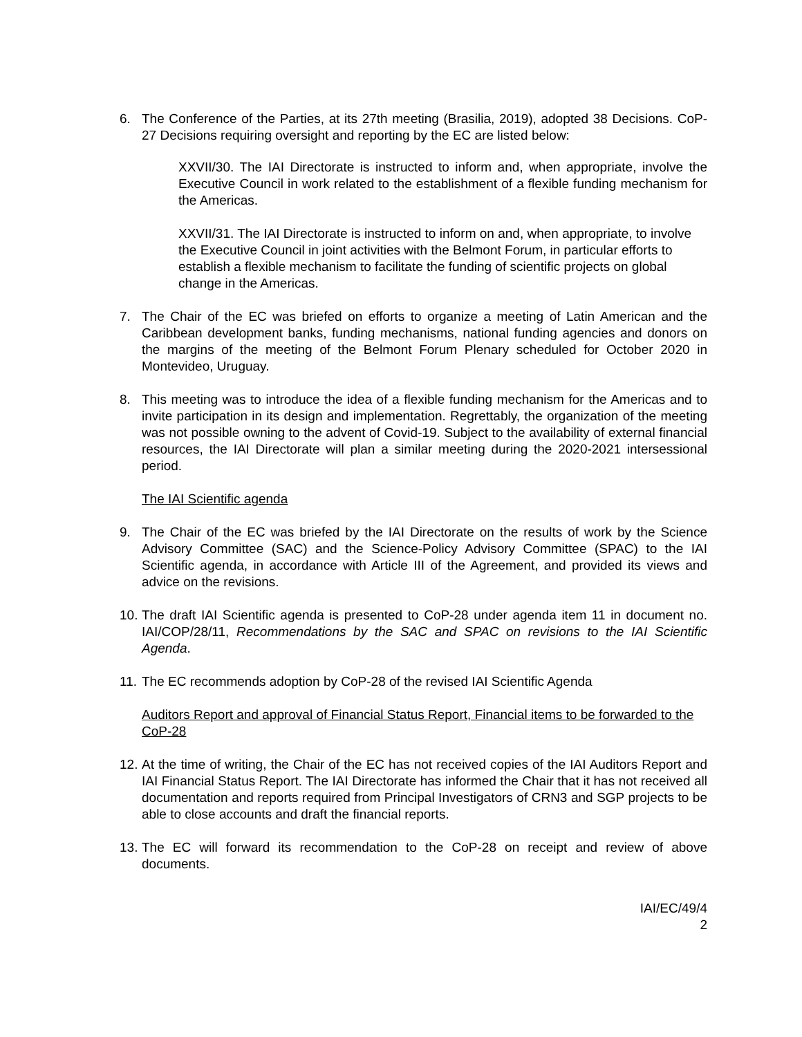6. The Conference of the Parties, at its 27th meeting (Brasilia, 2019), adopted 38 Decisions. CoP-27 Decisions requiring oversight and reporting by the EC are listed below:
XXVII/30. The IAI Directorate is instructed to inform and, when appropriate, involve the Executive Council in work related to the establishment of a flexible funding mechanism for the Americas.
XXVII/31. The IAI Directorate is instructed to inform on and, when appropriate, to involve the Executive Council in joint activities with the Belmont Forum, in particular efforts to establish a flexible mechanism to facilitate the funding of scientific projects on global change in the Americas.
7. The Chair of the EC was briefed on efforts to organize a meeting of Latin American and the Caribbean development banks, funding mechanisms, national funding agencies and donors on the margins of the meeting of the Belmont Forum Plenary scheduled for October 2020 in Montevideo, Uruguay.
8. This meeting was to introduce the idea of a flexible funding mechanism for the Americas and to invite participation in its design and implementation. Regrettably, the organization of the meeting was not possible owning to the advent of Covid-19. Subject to the availability of external financial resources, the IAI Directorate will plan a similar meeting during the 2020-2021 intersessional period.
The IAI Scientific agenda
9. The Chair of the EC was briefed by the IAI Directorate on the results of work by the Science Advisory Committee (SAC) and the Science-Policy Advisory Committee (SPAC) to the IAI Scientific agenda, in accordance with Article III of the Agreement, and provided its views and advice on the revisions.
10. The draft IAI Scientific agenda is presented to CoP-28 under agenda item 11 in document no. IAI/COP/28/11, Recommendations by the SAC and SPAC on revisions to the IAI Scientific Agenda.
11. The EC recommends adoption by CoP-28 of the revised IAI Scientific Agenda
Auditors Report and approval of Financial Status Report, Financial items to be forwarded to the CoP-28
12. At the time of writing, the Chair of the EC has not received copies of the IAI Auditors Report and IAI Financial Status Report. The IAI Directorate has informed the Chair that it has not received all documentation and reports required from Principal Investigators of CRN3 and SGP projects to be able to close accounts and draft the financial reports.
13. The EC will forward its recommendation to the CoP-28 on receipt and review of above documents.
IAI/EC/49/4
2